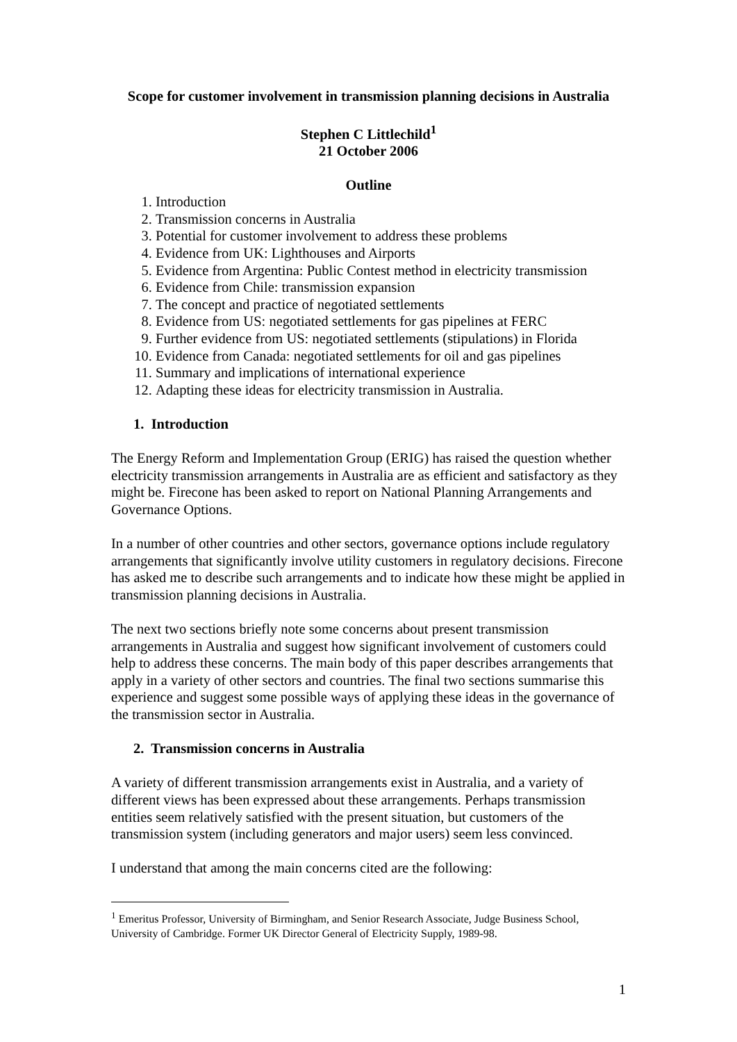Scope for customer involvement in transmission planning decisions in Australia
Stephen C Littlechild<sup>1</sup>
21 October 2006
Outline
1. Introduction
2. Transmission concerns in Australia
3. Potential for customer involvement to address these problems
4. Evidence from UK: Lighthouses and Airports
5. Evidence from Argentina: Public Contest method in electricity transmission
6. Evidence from Chile: transmission expansion
7. The concept and practice of negotiated settlements
8. Evidence from US: negotiated settlements for gas pipelines at FERC
9. Further evidence from US: negotiated settlements (stipulations) in Florida
10. Evidence from Canada: negotiated settlements for oil and gas pipelines
11. Summary and implications of international experience
12. Adapting these ideas for electricity transmission in Australia.
1. Introduction
The Energy Reform and Implementation Group (ERIG) has raised the question whether electricity transmission arrangements in Australia are as efficient and satisfactory as they might be. Firecone has been asked to report on National Planning Arrangements and Governance Options.
In a number of other countries and other sectors, governance options include regulatory arrangements that significantly involve utility customers in regulatory decisions. Firecone has asked me to describe such arrangements and to indicate how these might be applied in transmission planning decisions in Australia.
The next two sections briefly note some concerns about present transmission arrangements in Australia and suggest how significant involvement of customers could help to address these concerns. The main body of this paper describes arrangements that apply in a variety of other sectors and countries. The final two sections summarise this experience and suggest some possible ways of applying these ideas in the governance of the transmission sector in Australia.
2. Transmission concerns in Australia
A variety of different transmission arrangements exist in Australia, and a variety of different views has been expressed about these arrangements. Perhaps transmission entities seem relatively satisfied with the present situation, but customers of the transmission system (including generators and major users) seem less convinced.
I understand that among the main concerns cited are the following:
<sup>1</sup> Emeritus Professor, University of Birmingham, and Senior Research Associate, Judge Business School, University of Cambridge. Former UK Director General of Electricity Supply, 1989-98.
1